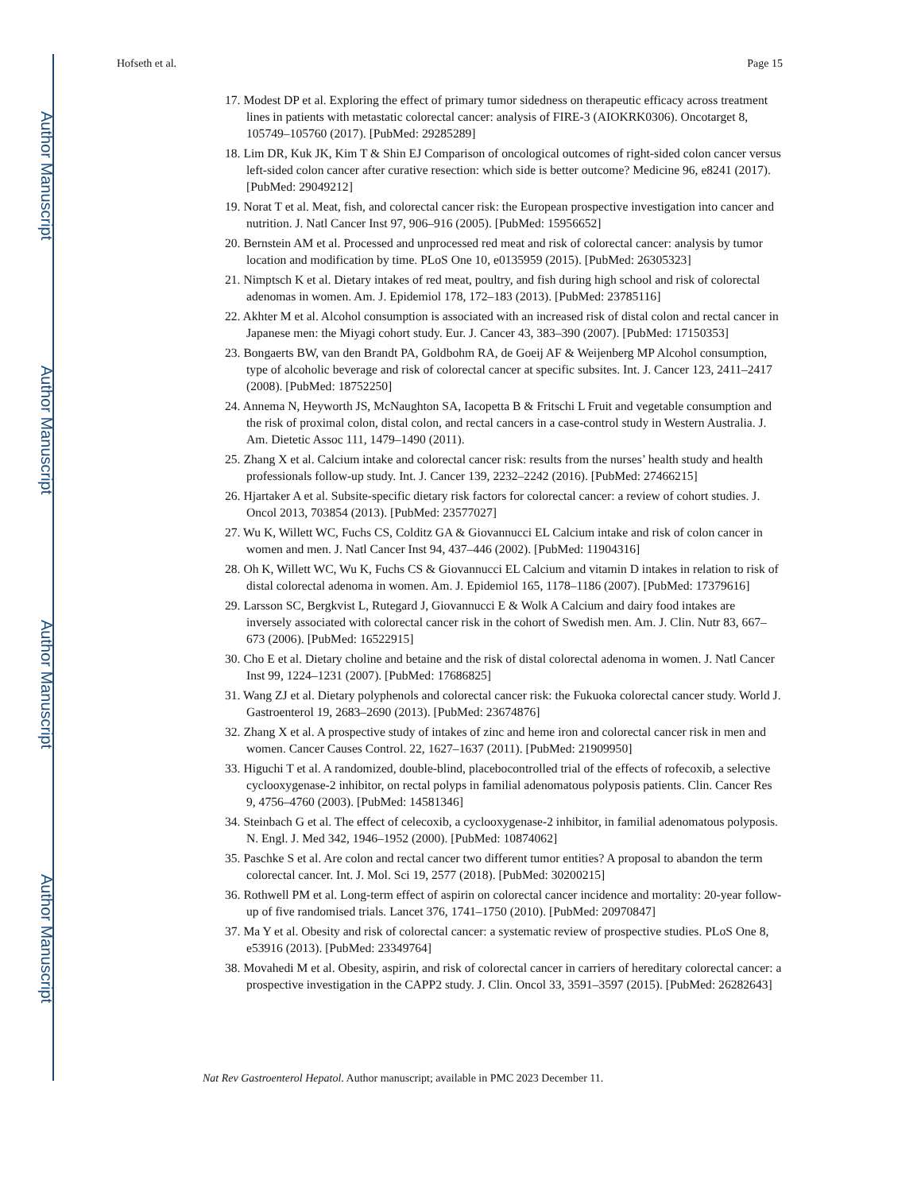Author Manuscript
Author Manuscript
Author Manuscript
Author Manuscript
Hofseth et al. Page 15
17. Modest DP et al. Exploring the effect of primary tumor sidedness on therapeutic efficacy across treatment lines in patients with metastatic colorectal cancer: analysis of FIRE-3 (AIOKRK0306). Oncotarget 8, 105749–105760 (2017). [PubMed: 29285289]
18. Lim DR, Kuk JK, Kim T & Shin EJ Comparison of oncological outcomes of right-sided colon cancer versus left-sided colon cancer after curative resection: which side is better outcome? Medicine 96, e8241 (2017). [PubMed: 29049212]
19. Norat T et al. Meat, fish, and colorectal cancer risk: the European prospective investigation into cancer and nutrition. J. Natl Cancer Inst 97, 906–916 (2005). [PubMed: 15956652]
20. Bernstein AM et al. Processed and unprocessed red meat and risk of colorectal cancer: analysis by tumor location and modification by time. PLoS One 10, e0135959 (2015). [PubMed: 26305323]
21. Nimptsch K et al. Dietary intakes of red meat, poultry, and fish during high school and risk of colorectal adenomas in women. Am. J. Epidemiol 178, 172–183 (2013). [PubMed: 23785116]
22. Akhter M et al. Alcohol consumption is associated with an increased risk of distal colon and rectal cancer in Japanese men: the Miyagi cohort study. Eur. J. Cancer 43, 383–390 (2007). [PubMed: 17150353]
23. Bongaerts BW, van den Brandt PA, Goldbohm RA, de Goeij AF & Weijenberg MP Alcohol consumption, type of alcoholic beverage and risk of colorectal cancer at specific subsites. Int. J. Cancer 123, 2411–2417 (2008). [PubMed: 18752250]
24. Annema N, Heyworth JS, McNaughton SA, Iacopetta B & Fritschi L Fruit and vegetable consumption and the risk of proximal colon, distal colon, and rectal cancers in a case-control study in Western Australia. J. Am. Dietetic Assoc 111, 1479–1490 (2011).
25. Zhang X et al. Calcium intake and colorectal cancer risk: results from the nurses’ health study and health professionals follow-up study. Int. J. Cancer 139, 2232–2242 (2016). [PubMed: 27466215]
26. Hjartaker A et al. Subsite-specific dietary risk factors for colorectal cancer: a review of cohort studies. J. Oncol 2013, 703854 (2013). [PubMed: 23577027]
27. Wu K, Willett WC, Fuchs CS, Colditz GA & Giovannucci EL Calcium intake and risk of colon cancer in women and men. J. Natl Cancer Inst 94, 437–446 (2002). [PubMed: 11904316]
28. Oh K, Willett WC, Wu K, Fuchs CS & Giovannucci EL Calcium and vitamin D intakes in relation to risk of distal colorectal adenoma in women. Am. J. Epidemiol 165, 1178–1186 (2007). [PubMed: 17379616]
29. Larsson SC, Bergkvist L, Rutegard J, Giovannucci E & Wolk A Calcium and dairy food intakes are inversely associated with colorectal cancer risk in the cohort of Swedish men. Am. J. Clin. Nutr 83, 667–673 (2006). [PubMed: 16522915]
30. Cho E et al. Dietary choline and betaine and the risk of distal colorectal adenoma in women. J. Natl Cancer Inst 99, 1224–1231 (2007). [PubMed: 17686825]
31. Wang ZJ et al. Dietary polyphenols and colorectal cancer risk: the Fukuoka colorectal cancer study. World J. Gastroenterol 19, 2683–2690 (2013). [PubMed: 23674876]
32. Zhang X et al. A prospective study of intakes of zinc and heme iron and colorectal cancer risk in men and women. Cancer Causes Control. 22, 1627–1637 (2011). [PubMed: 21909950]
33. Higuchi T et al. A randomized, double-blind, placebocontrolled trial of the effects of rofecoxib, a selective cyclooxygenase-2 inhibitor, on rectal polyps in familial adenomatous polyposis patients. Clin. Cancer Res 9, 4756–4760 (2003). [PubMed: 14581346]
34. Steinbach G et al. The effect of celecoxib, a cyclooxygenase-2 inhibitor, in familial adenomatous polyposis. N. Engl. J. Med 342, 1946–1952 (2000). [PubMed: 10874062]
35. Paschke S et al. Are colon and rectal cancer two different tumor entities? A proposal to abandon the term colorectal cancer. Int. J. Mol. Sci 19, 2577 (2018). [PubMed: 30200215]
36. Rothwell PM et al. Long-term effect of aspirin on colorectal cancer incidence and mortality: 20-year follow-up of five randomised trials. Lancet 376, 1741–1750 (2010). [PubMed: 20970847]
37. Ma Y et al. Obesity and risk of colorectal cancer: a systematic review of prospective studies. PLoS One 8, e53916 (2013). [PubMed: 23349764]
38. Movahedi M et al. Obesity, aspirin, and risk of colorectal cancer in carriers of hereditary colorectal cancer: a prospective investigation in the CAPP2 study. J. Clin. Oncol 33, 3591–3597 (2015). [PubMed: 26282643]
Nat Rev Gastroenterol Hepatol. Author manuscript; available in PMC 2023 December 11.